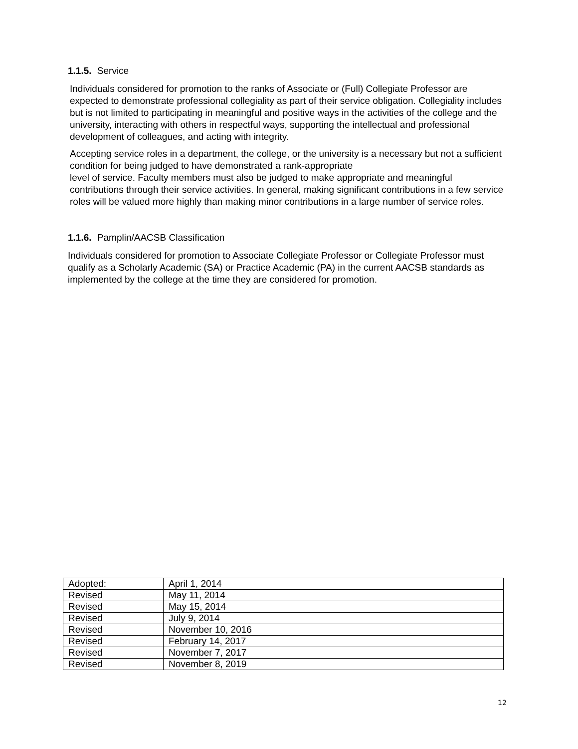1.1.5. Service
Individuals considered for promotion to the ranks of Associate or (Full) Collegiate Professor are expected to demonstrate professional collegiality as part of their service obligation. Collegiality includes but is not limited to participating in meaningful and positive ways in the activities of the college and the university, interacting with others in respectful ways, supporting the intellectual and professional development of colleagues, and acting with integrity.
Accepting service roles in a department, the college, or the university is a necessary but not a sufficient condition for being judged to have demonstrated a rank-appropriate
level of service. Faculty members must also be judged to make appropriate and meaningful contributions through their service activities. In general, making significant contributions in a few service roles will be valued more highly than making minor contributions in a large number of service roles.
1.1.6. Pamplin/AACSB Classification
Individuals considered for promotion to Associate Collegiate Professor or Collegiate Professor must qualify as a Scholarly Academic (SA) or Practice Academic (PA) in the current AACSB standards as implemented by the college at the time they are considered for promotion.
| Adopted: | April 1, 2014 |
| Revised | May 11, 2014 |
| Revised | May 15, 2014 |
| Revised | July 9, 2014 |
| Revised | November 10, 2016 |
| Revised | February 14, 2017 |
| Revised | November 7, 2017 |
| Revised | November 8, 2019 |
12